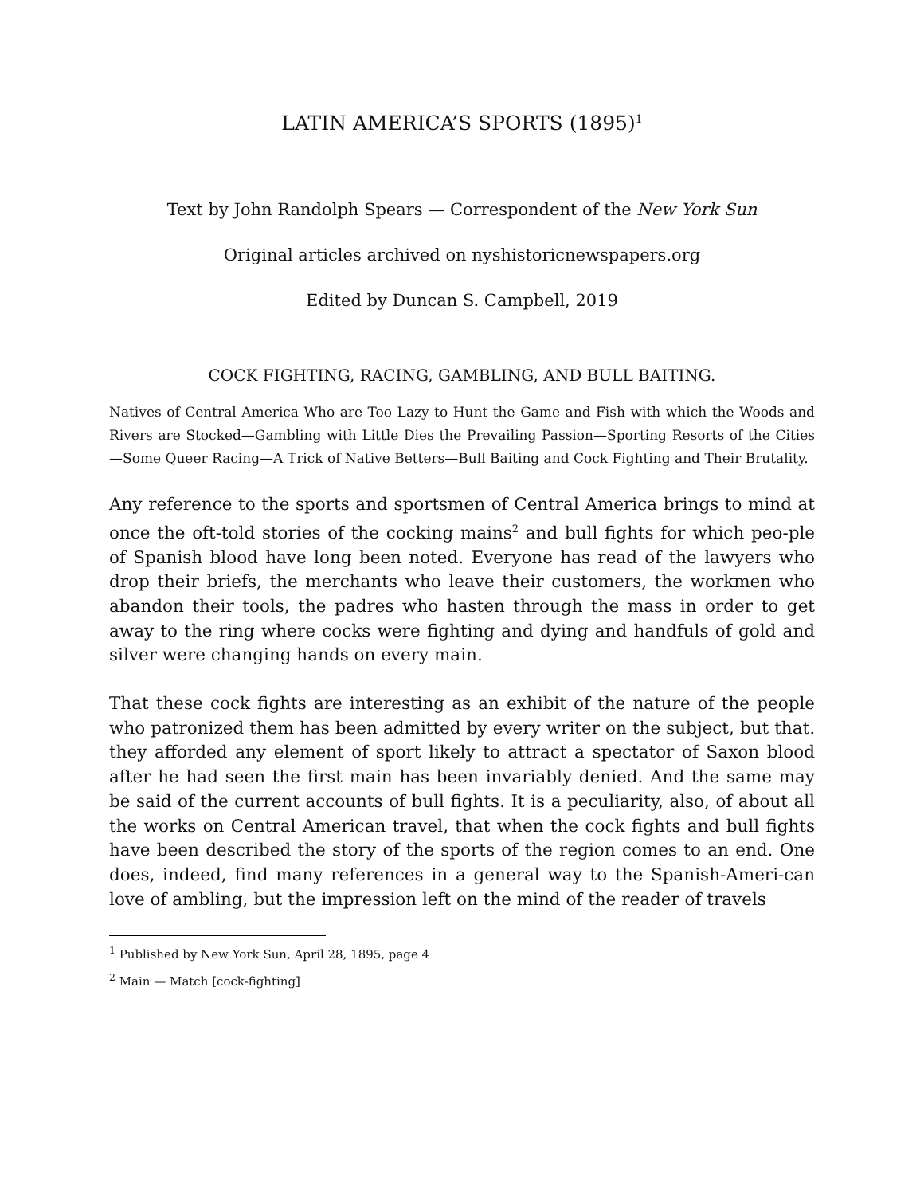LATIN AMERICA’S SPORTS (1895)<sup>1</sup>
Text by John Randolph Spears — Correspondent of the New York Sun
Original articles archived on nyshistoricnewspapers.org
Edited by Duncan S. Campbell, 2019
COCK FIGHTING, RACING, GAMBLING, AND BULL BAITING.
Natives of Central America Who are Too Lazy to Hunt the Game and Fish with which the Woods and Rivers are Stocked—Gambling with Little Dies the Prevailing Passion—Sporting Resorts of the Cities—Some Queer Racing—A Trick of Native Betters—Bull Baiting and Cock Fighting and Their Brutality.
Any reference to the sports and sportsmen of Central America brings to mind at once the oft-told stories of the cocking mains<sup>2</sup> and bull fights for which peo-ple of Spanish blood have long been noted. Everyone has read of the lawyers who drop their briefs, the merchants who leave their customers, the workmen who abandon their tools, the padres who hasten through the mass in order to get away to the ring where cocks were fighting and dying and handfuls of gold and silver were changing hands on every main.
That these cock fights are interesting as an exhibit of the nature of the people who patronized them has been admitted by every writer on the subject, but that. they afforded any element of sport likely to attract a spectator of Saxon blood after he had seen the first main has been invariably denied. And the same may be said of the current accounts of bull fights. It is a peculiarity, also, of about all the works on Central American travel, that when the cock fights and bull fights have been described the story of the sports of the region comes to an end. One does, indeed, find many references in a general way to the Spanish-Ameri-can love of ambling, but the impression left on the mind of the reader of travels
<sup>1</sup> Published by New York Sun, April 28, 1895, page 4
<sup>2</sup> Main — Match [cock-fighting]